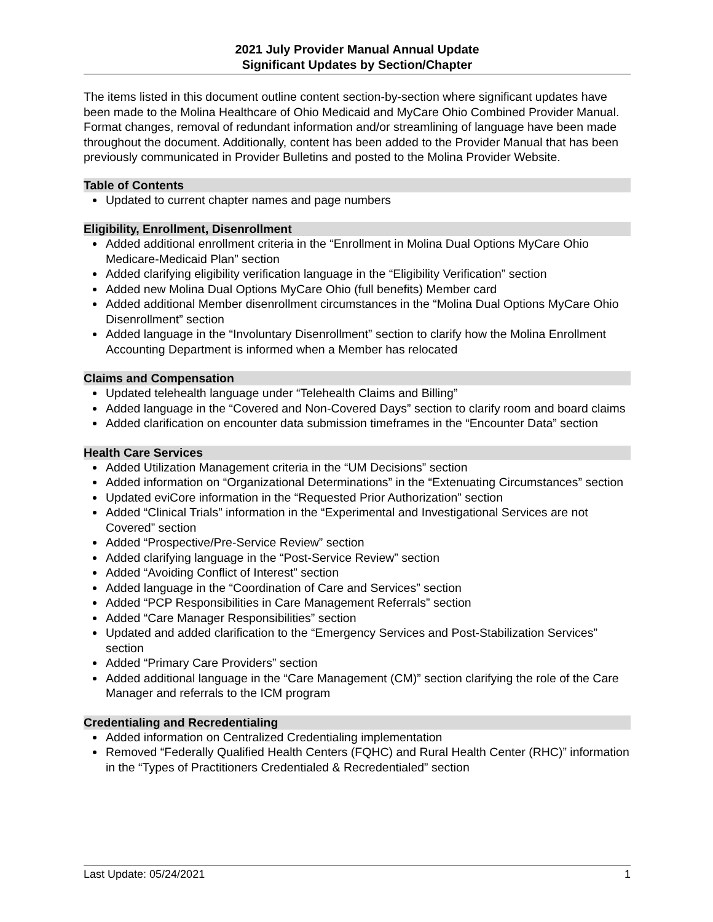2021 July Provider Manual Annual Update
Significant Updates by Section/Chapter
The items listed in this document outline content section-by-section where significant updates have been made to the Molina Healthcare of Ohio Medicaid and MyCare Ohio Combined Provider Manual. Format changes, removal of redundant information and/or streamlining of language have been made throughout the document. Additionally, content has been added to the Provider Manual that has been previously communicated in Provider Bulletins and posted to the Molina Provider Website.
Table of Contents
Updated to current chapter names and page numbers
Eligibility, Enrollment, Disenrollment
Added additional enrollment criteria in the “Enrollment in Molina Dual Options MyCare Ohio Medicare-Medicaid Plan” section
Added clarifying eligibility verification language in the “Eligibility Verification” section
Added new Molina Dual Options MyCare Ohio (full benefits) Member card
Added additional Member disenrollment circumstances in the “Molina Dual Options MyCare Ohio Disenrollment” section
Added language in the “Involuntary Disenrollment” section to clarify how the Molina Enrollment Accounting Department is informed when a Member has relocated
Claims and Compensation
Updated telehealth language under “Telehealth Claims and Billing”
Added language in the “Covered and Non-Covered Days” section to clarify room and board claims
Added clarification on encounter data submission timeframes in the “Encounter Data” section
Health Care Services
Added Utilization Management criteria in the “UM Decisions” section
Added information on “Organizational Determinations” in the “Extenuating Circumstances” section
Updated eviCore information in the “Requested Prior Authorization” section
Added “Clinical Trials” information in the “Experimental and Investigational Services are not Covered” section
Added “Prospective/Pre-Service Review” section
Added clarifying language in the “Post-Service Review” section
Added “Avoiding Conflict of Interest” section
Added language in the “Coordination of Care and Services” section
Added “PCP Responsibilities in Care Management Referrals” section
Added “Care Manager Responsibilities” section
Updated and added clarification to the “Emergency Services and Post-Stabilization Services” section
Added “Primary Care Providers” section
Added additional language in the “Care Management (CM)” section clarifying the role of the Care Manager and referrals to the ICM program
Credentialing and Recredentialing
Added information on Centralized Credentialing implementation
Removed “Federally Qualified Health Centers (FQHC) and Rural Health Center (RHC)” information in the “Types of Practitioners Credentialed & Recredentialed” section
Last Update: 05/24/2021 1